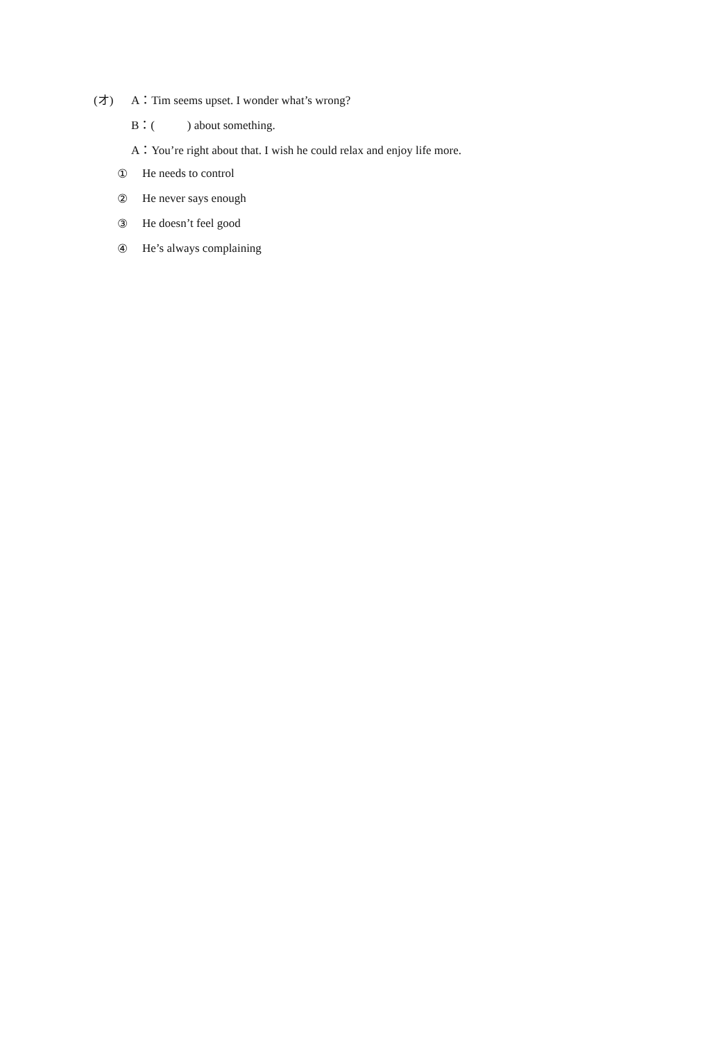(オ) A：Tim seems upset. I wonder what’s wrong?
B：( ) about something.
A：You’re right about that. I wish he could relax and enjoy life more.
① He needs to control
② He never says enough
③ He doesn’t feel good
④ He’s always complaining